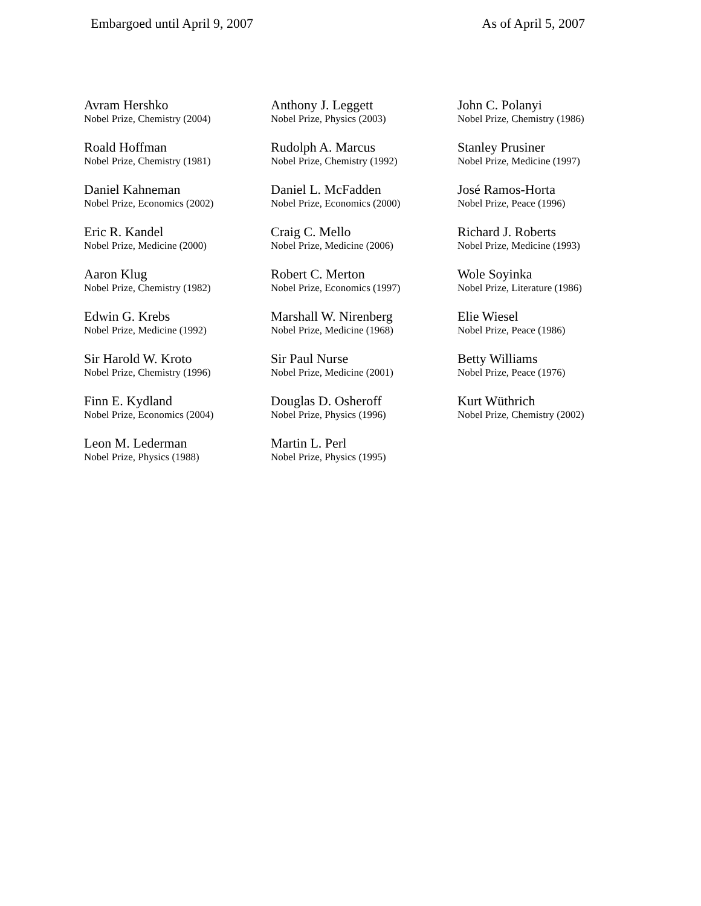Embargoed until April 9, 2007 As of April 5, 2007
Avram Hershko
Nobel Prize, Chemistry (2004)
Roald Hoffman
Nobel Prize, Chemistry (1981)
Daniel Kahneman
Nobel Prize, Economics (2002)
Eric R. Kandel
Nobel Prize, Medicine (2000)
Aaron Klug
Nobel Prize, Chemistry (1982)
Edwin G. Krebs
Nobel Prize, Medicine (1992)
Sir Harold W. Kroto
Nobel Prize, Chemistry (1996)
Finn E. Kydland
Nobel Prize, Economics (2004)
Leon M. Lederman
Nobel Prize, Physics (1988)
Anthony J. Leggett
Nobel Prize, Physics (2003)
Rudolph A. Marcus
Nobel Prize, Chemistry (1992)
Daniel L. McFadden
Nobel Prize, Economics (2000)
Craig C. Mello
Nobel Prize, Medicine (2006)
Robert C. Merton
Nobel Prize, Economics (1997)
Marshall W. Nirenberg
Nobel Prize, Medicine (1968)
Sir Paul Nurse
Nobel Prize, Medicine (2001)
Douglas D. Osheroff
Nobel Prize, Physics (1996)
Martin L. Perl
Nobel Prize, Physics (1995)
John C. Polanyi
Nobel Prize, Chemistry (1986)
Stanley Prusiner
Nobel Prize, Medicine (1997)
José Ramos-Horta
Nobel Prize, Peace (1996)
Richard J. Roberts
Nobel Prize, Medicine (1993)
Wole Soyinka
Nobel Prize, Literature (1986)
Elie Wiesel
Nobel Prize, Peace (1986)
Betty Williams
Nobel Prize, Peace (1976)
Kurt Wüthrich
Nobel Prize, Chemistry (2002)